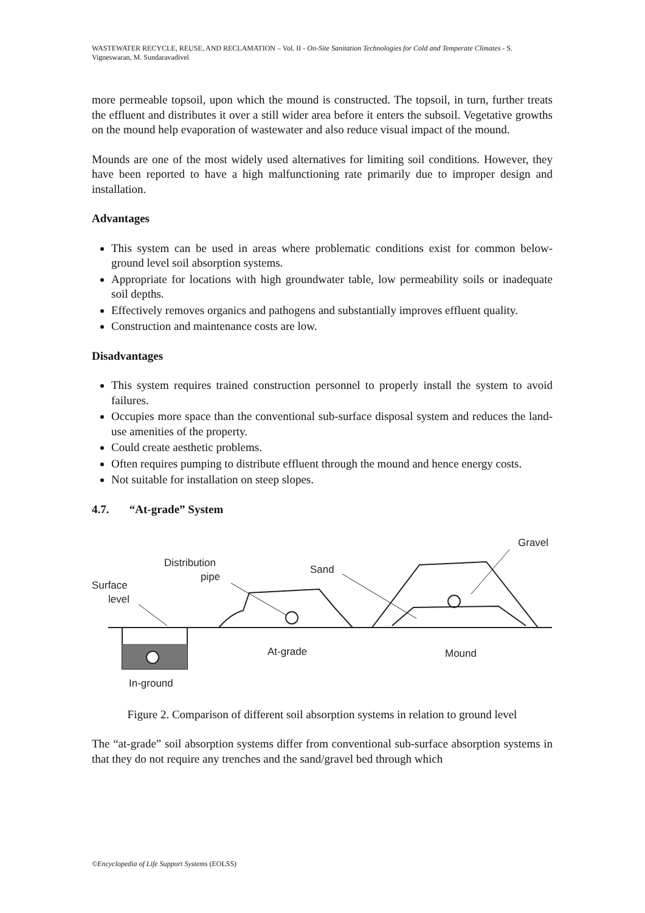WASTEWATER RECYCLE, REUSE, AND RECLAMATION – Vol. II - On-Site Sanitation Technologies for Cold and Temperate Climates - S. Vigneswaran, M. Sundaravadivel
more permeable topsoil, upon which the mound is constructed. The topsoil, in turn, further treats the effluent and distributes it over a still wider area before it enters the subsoil. Vegetative growths on the mound help evaporation of wastewater and also reduce visual impact of the mound.
Mounds are one of the most widely used alternatives for limiting soil conditions. However, they have been reported to have a high malfunctioning rate primarily due to improper design and installation.
Advantages
This system can be used in areas where problematic conditions exist for common below-ground level soil absorption systems.
Appropriate for locations with high groundwater table, low permeability soils or inadequate soil depths.
Effectively removes organics and pathogens and substantially improves effluent quality.
Construction and maintenance costs are low.
Disadvantages
This system requires trained construction personnel to properly install the system to avoid failures.
Occupies more space than the conventional sub-surface disposal system and reduces the land-use amenities of the property.
Could create aesthetic problems.
Often requires pumping to distribute effluent through the mound and hence energy costs.
Not suitable for installation on steep slopes.
4.7. “At-grade” System
Gravel
Distribution
pipe
Sand
Surface
level
At-grade
Mound
In-ground
Figure 2. Comparison of different soil absorption systems in relation to ground level
The “at-grade” soil absorption systems differ from conventional sub-surface absorption systems in that they do not require any trenches and the sand/gravel bed through which
©Encyclopedia of Life Support Systems (EOLSS)